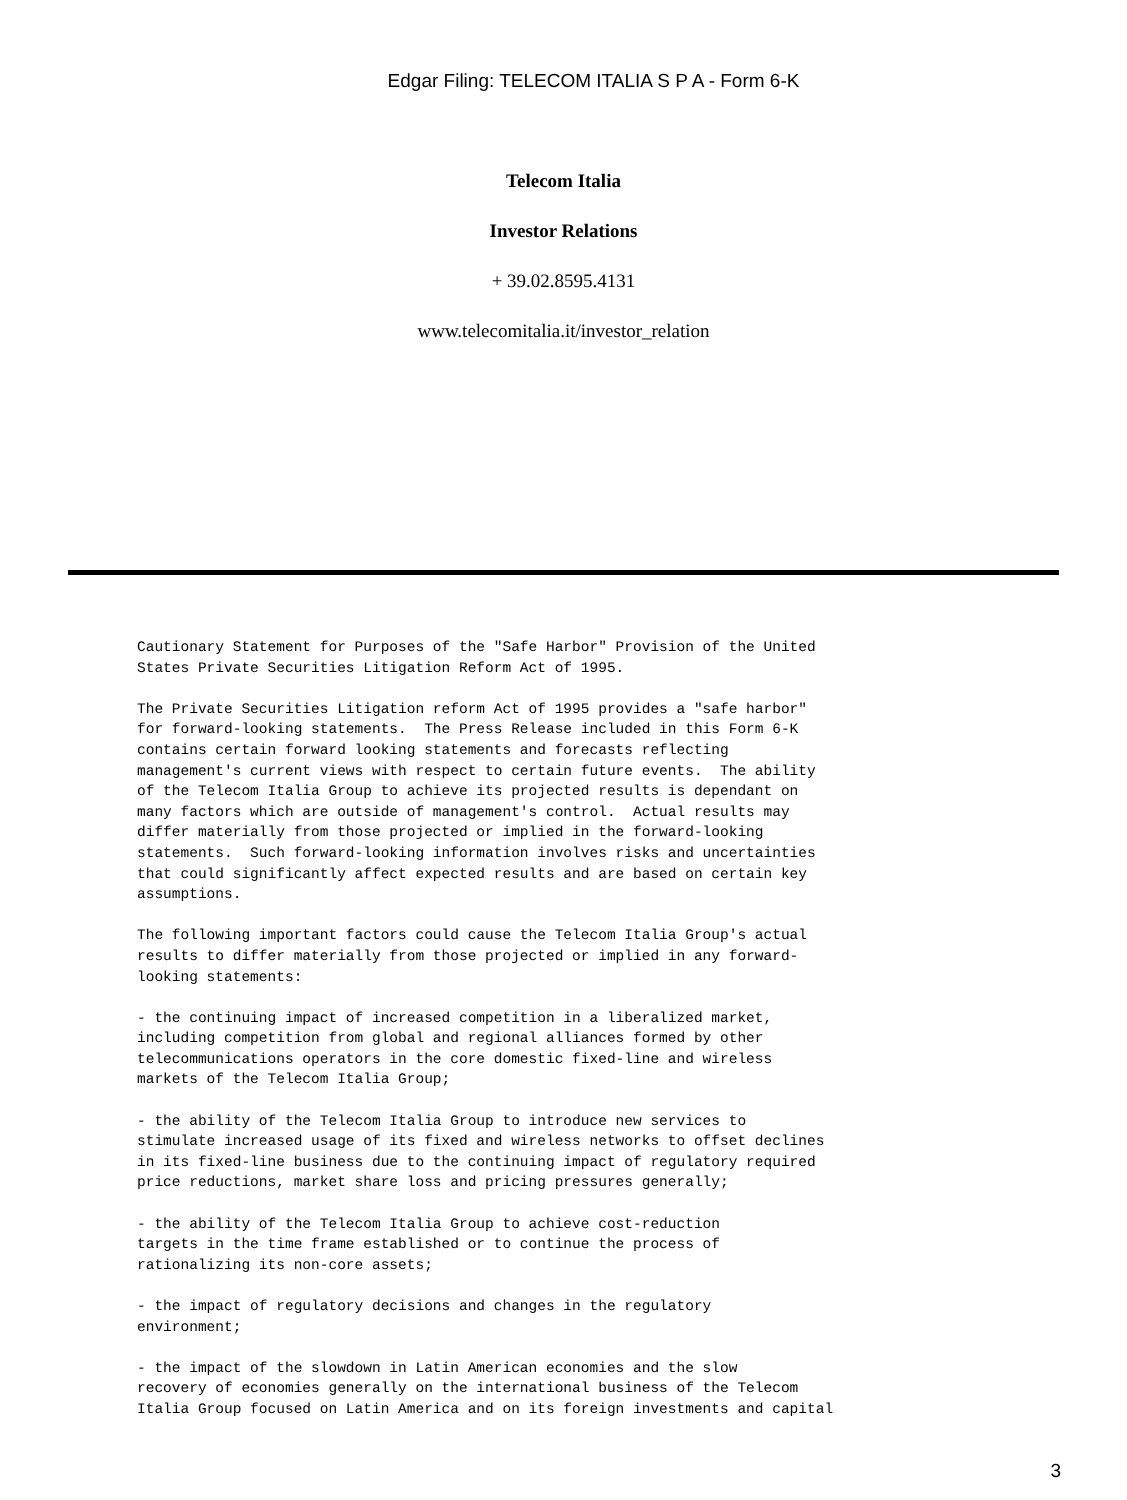Edgar Filing: TELECOM ITALIA S P A - Form 6-K
Telecom Italia
Investor Relations
+ 39.02.8595.4131
www.telecomitalia.it/investor_relation
Cautionary Statement for Purposes of the "Safe Harbor" Provision of the United
States Private Securities Litigation Reform Act of 1995.

The Private Securities Litigation reform Act of 1995 provides a "safe harbor"
for forward-looking statements.  The Press Release included in this Form 6-K
contains certain forward looking statements and forecasts reflecting
management's current views with respect to certain future events.  The ability
of the Telecom Italia Group to achieve its projected results is dependant on
many factors which are outside of management's control.  Actual results may
differ materially from those projected or implied in the forward-looking
statements.  Such forward-looking information involves risks and uncertainties
that could significantly affect expected results and are based on certain key
assumptions.

The following important factors could cause the Telecom Italia Group's actual
results to differ materially from those projected or implied in any forward-
looking statements:

- the continuing impact of increased competition in a liberalized market,
including competition from global and regional alliances formed by other
telecommunications operators in the core domestic fixed-line and wireless
markets of the Telecom Italia Group;

- the ability of the Telecom Italia Group to introduce new services to
stimulate increased usage of its fixed and wireless networks to offset declines
in its fixed-line business due to the continuing impact of regulatory required
price reductions, market share loss and pricing pressures generally;

- the ability of the Telecom Italia Group to achieve cost-reduction
targets in the time frame established or to continue the process of
rationalizing its non-core assets;

- the impact of regulatory decisions and changes in the regulatory
environment;

- the impact of the slowdown in Latin American economies and the slow
recovery of economies generally on the international business of the Telecom
Italia Group focused on Latin America and on its foreign investments and capital
3